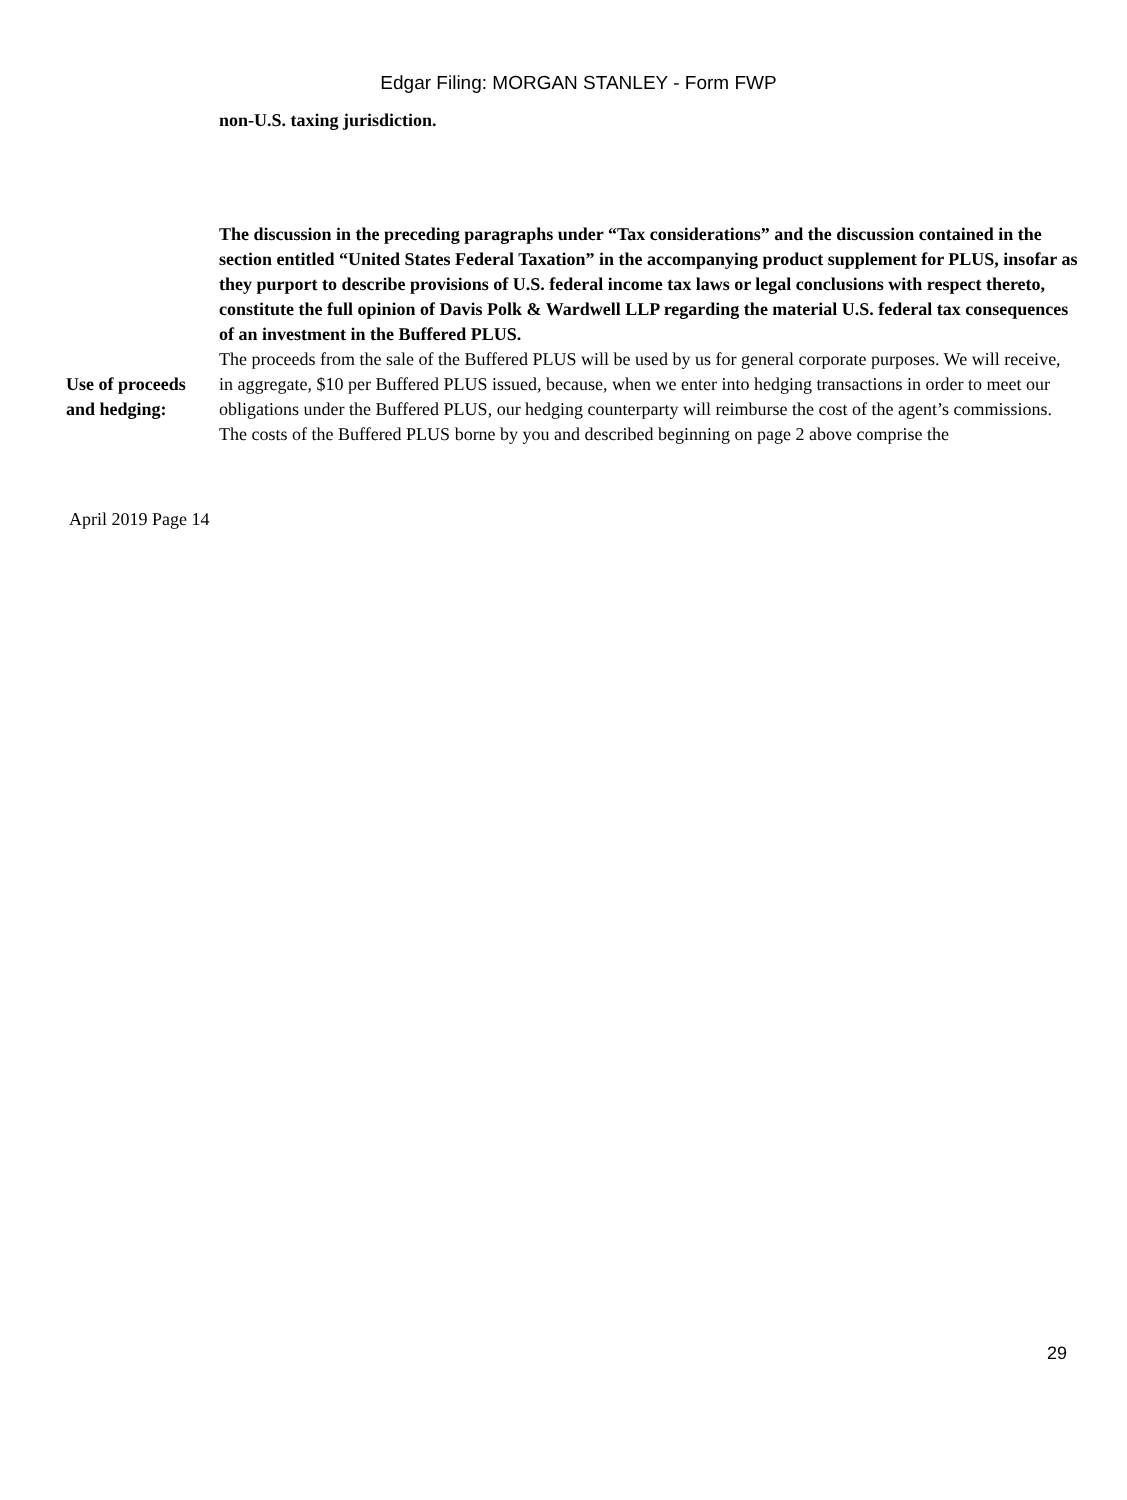Edgar Filing: MORGAN STANLEY - Form FWP
non-U.S. taxing jurisdiction.
The discussion in the preceding paragraphs under “Tax considerations” and the discussion contained in the section entitled “United States Federal Taxation” in the accompanying product supplement for PLUS, insofar as they purport to describe provisions of U.S. federal income tax laws or legal conclusions with respect thereto, constitute the full opinion of Davis Polk & Wardwell LLP regarding the material U.S. federal tax consequences of an investment in the Buffered PLUS.
| Use of proceeds and hedging: | The proceeds from the sale of the Buffered PLUS will be used by us for general corporate purposes. We will receive, in aggregate, $10 per Buffered PLUS issued, because, when we enter into hedging transactions in order to meet our obligations under the Buffered PLUS, our hedging counterparty will reimburse the cost of the agent’s commissions. The costs of the Buffered PLUS borne by you and described beginning on page 2 above comprise the |
April 2019 Page 14
29